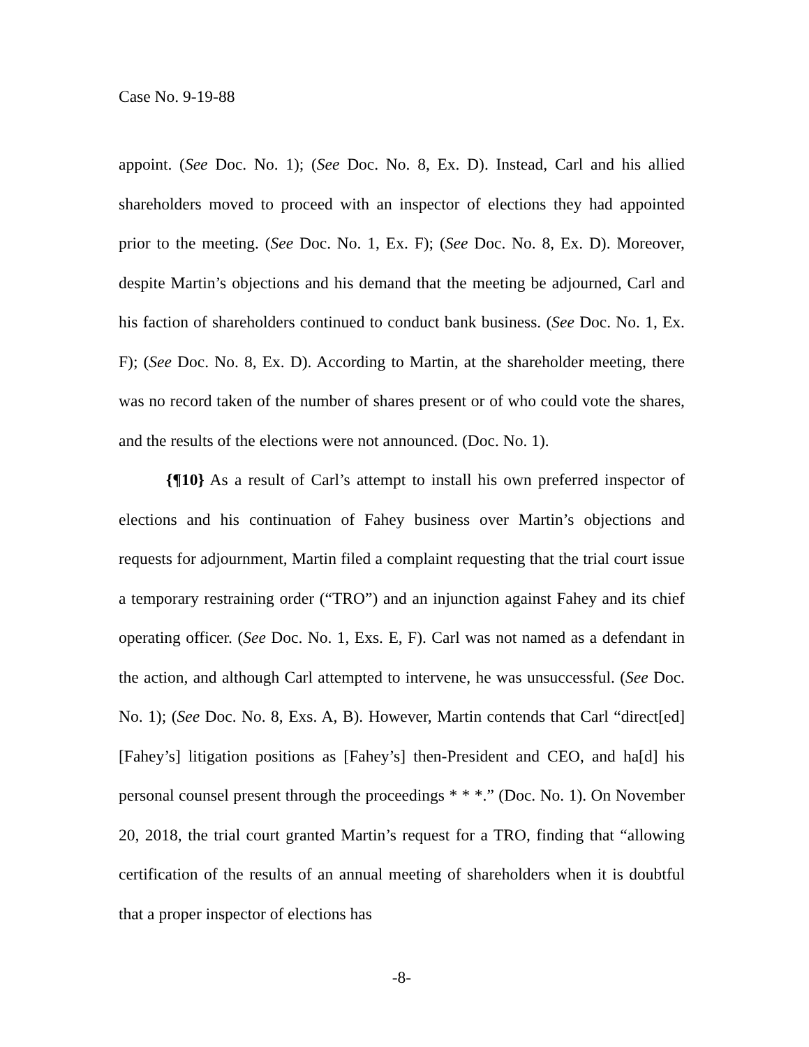Case No. 9-19-88
appoint. (See Doc. No. 1); (See Doc. No. 8, Ex. D). Instead, Carl and his allied shareholders moved to proceed with an inspector of elections they had appointed prior to the meeting. (See Doc. No. 1, Ex. F); (See Doc. No. 8, Ex. D). Moreover, despite Martin’s objections and his demand that the meeting be adjourned, Carl and his faction of shareholders continued to conduct bank business. (See Doc. No. 1, Ex. F); (See Doc. No. 8, Ex. D). According to Martin, at the shareholder meeting, there was no record taken of the number of shares present or of who could vote the shares, and the results of the elections were not announced. (Doc. No. 1).
{¶10} As a result of Carl’s attempt to install his own preferred inspector of elections and his continuation of Fahey business over Martin’s objections and requests for adjournment, Martin filed a complaint requesting that the trial court issue a temporary restraining order (“TRO”) and an injunction against Fahey and its chief operating officer. (See Doc. No. 1, Exs. E, F). Carl was not named as a defendant in the action, and although Carl attempted to intervene, he was unsuccessful. (See Doc. No. 1); (See Doc. No. 8, Exs. A, B). However, Martin contends that Carl “direct[ed] [Fahey’s] litigation positions as [Fahey’s] then-President and CEO, and ha[d] his personal counsel present through the proceedings * * *.” (Doc. No. 1). On November 20, 2018, the trial court granted Martin’s request for a TRO, finding that “allowing certification of the results of an annual meeting of shareholders when it is doubtful that a proper inspector of elections has
-8-